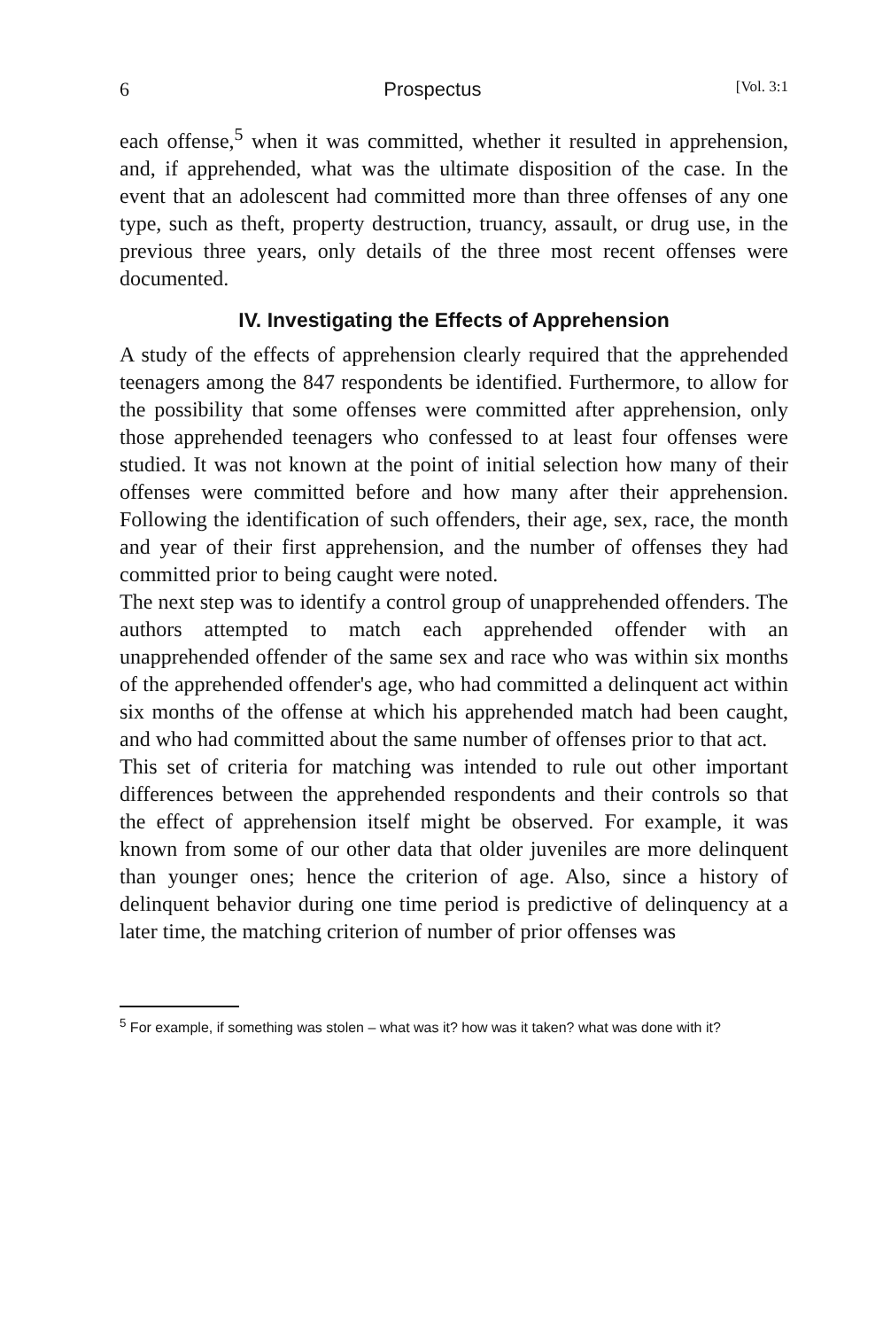6 Prospectus [Vol. 3:1
each offense,<sup>5</sup> when it was committed, whether it resulted in apprehension, and, if apprehended, what was the ultimate disposition of the case. In the event that an adolescent had committed more than three offenses of any one type, such as theft, property destruction, truancy, assault, or drug use, in the previous three years, only details of the three most recent offenses were documented.
IV. Investigating the Effects of Apprehension
A study of the effects of apprehension clearly required that the apprehended teenagers among the 847 respondents be identified. Furthermore, to allow for the possibility that some offenses were committed after apprehension, only those apprehended teenagers who confessed to at least four offenses were studied. It was not known at the point of initial selection how many of their offenses were committed before and how many after their apprehension. Following the identification of such offenders, their age, sex, race, the month and year of their first apprehension, and the number of offenses they had committed prior to being caught were noted.
The next step was to identify a control group of unapprehended offenders. The authors attempted to match each apprehended offender with an unapprehended offender of the same sex and race who was within six months of the apprehended offender's age, who had committed a delinquent act within six months of the offense at which his apprehended match had been caught, and who had committed about the same number of offenses prior to that act.
This set of criteria for matching was intended to rule out other important differences between the apprehended respondents and their controls so that the effect of apprehension itself might be observed. For example, it was known from some of our other data that older juveniles are more delinquent than younger ones; hence the criterion of age. Also, since a history of delinquent behavior during one time period is predictive of delinquency at a later time, the matching criterion of number of prior offenses was
<sup>5</sup> For example, if something was stolen – what was it? how was it taken? what was done with it?